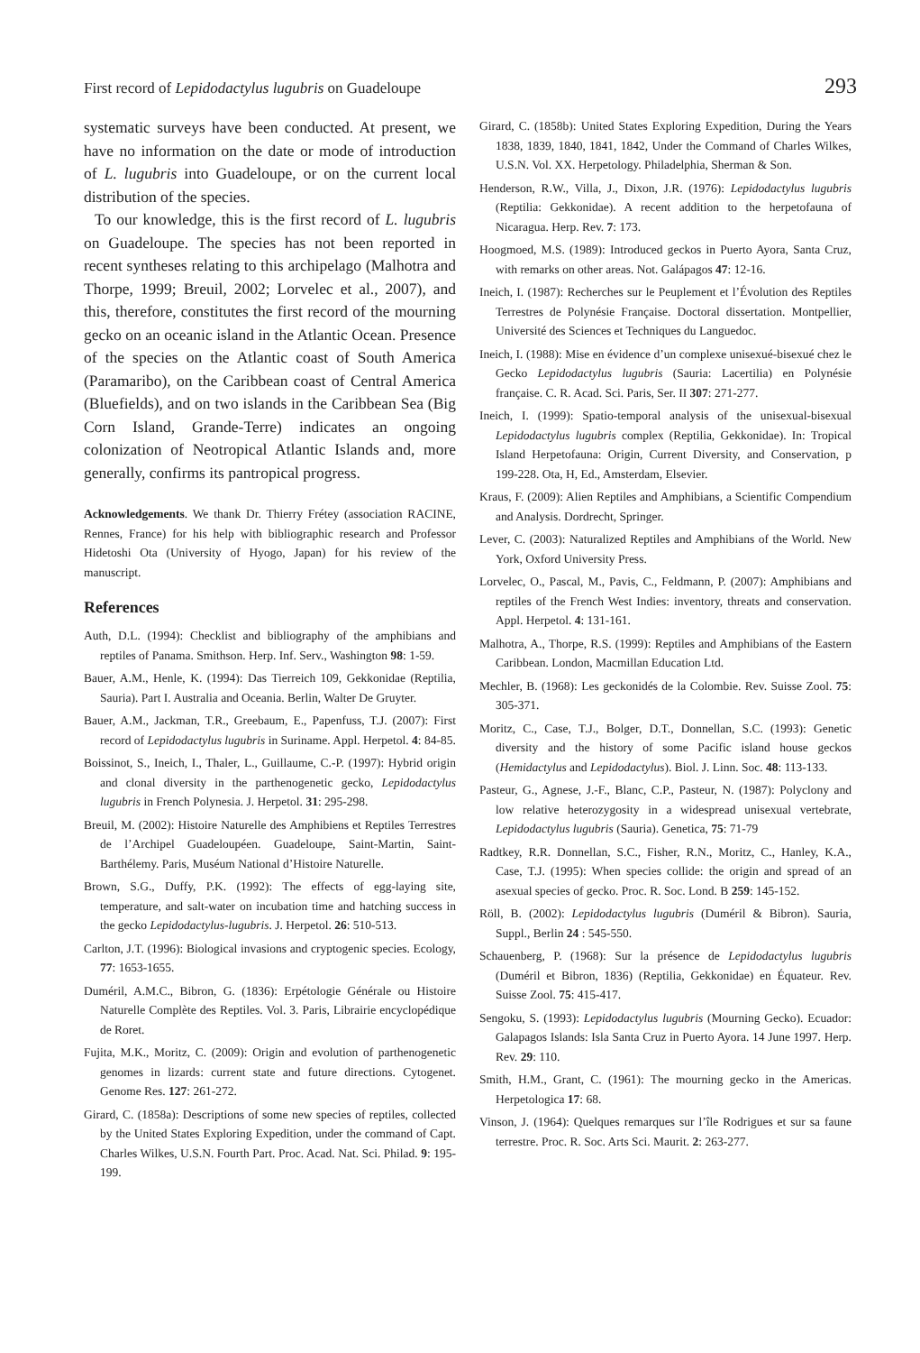First record of Lepidodactylus lugubris on Guadeloupe 293
systematic surveys have been conducted. At present, we have no information on the date or mode of introduction of L. lugubris into Guadeloupe, or on the current local distribution of the species.
To our knowledge, this is the first record of L. lugubris on Guadeloupe. The species has not been reported in recent syntheses relating to this archipelago (Malhotra and Thorpe, 1999; Breuil, 2002; Lorvelec et al., 2007), and this, therefore, constitutes the first record of the mourning gecko on an oceanic island in the Atlantic Ocean. Presence of the species on the Atlantic coast of South America (Paramaribo), on the Caribbean coast of Central America (Bluefields), and on two islands in the Caribbean Sea (Big Corn Island, Grande-Terre) indicates an ongoing colonization of Neotropical Atlantic Islands and, more generally, confirms its pantropical progress.
Acknowledgements. We thank Dr. Thierry Frétey (association RACINE, Rennes, France) for his help with bibliographic research and Professor Hidetoshi Ota (University of Hyogo, Japan) for his review of the manuscript.
References
Auth, D.L. (1994): Checklist and bibliography of the amphibians and reptiles of Panama. Smithson. Herp. Inf. Serv., Washington 98: 1-59.
Bauer, A.M., Henle, K. (1994): Das Tierreich 109, Gekkonidae (Reptilia, Sauria). Part I. Australia and Oceania. Berlin, Walter De Gruyter.
Bauer, A.M., Jackman, T.R., Greebaum, E., Papenfuss, T.J. (2007): First record of Lepidodactylus lugubris in Suriname. Appl. Herpetol. 4: 84-85.
Boissinot, S., Ineich, I., Thaler, L., Guillaume, C.-P. (1997): Hybrid origin and clonal diversity in the parthenogenetic gecko, Lepidodactylus lugubris in French Polynesia. J. Herpetol. 31: 295-298.
Breuil, M. (2002): Histoire Naturelle des Amphibiens et Reptiles Terrestres de l’Archipel Guadeloupéen. Guadeloupe, Saint-Martin, Saint-Barthélemy. Paris, Muséum National d’Histoire Naturelle.
Brown, S.G., Duffy, P.K. (1992): The effects of egg-laying site, temperature, and salt-water on incubation time and hatching success in the gecko Lepidodactylus-lugubris. J. Herpetol. 26: 510-513.
Carlton, J.T. (1996): Biological invasions and cryptogenic species. Ecology, 77: 1653-1655.
Duméril, A.M.C., Bibron, G. (1836): Erpétologie Générale ou Histoire Naturelle Complète des Reptiles. Vol. 3. Paris, Librairie encyclopédique de Roret.
Fujita, M.K., Moritz, C. (2009): Origin and evolution of parthenogenetic genomes in lizards: current state and future directions. Cytogenet. Genome Res. 127: 261-272.
Girard, C. (1858a): Descriptions of some new species of reptiles, collected by the United States Exploring Expedition, under the command of Capt. Charles Wilkes, U.S.N. Fourth Part. Proc. Acad. Nat. Sci. Philad. 9: 195-199.
Girard, C. (1858b): United States Exploring Expedition, During the Years 1838, 1839, 1840, 1841, 1842, Under the Command of Charles Wilkes, U.S.N. Vol. XX. Herpetology. Philadelphia, Sherman & Son.
Henderson, R.W., Villa, J., Dixon, J.R. (1976): Lepidodactylus lugubris (Reptilia: Gekkonidae). A recent addition to the herpetofauna of Nicaragua. Herp. Rev. 7: 173.
Hoogmoed, M.S. (1989): Introduced geckos in Puerto Ayora, Santa Cruz, with remarks on other areas. Not. Galápagos 47: 12-16.
Ineich, I. (1987): Recherches sur le Peuplement et l’Évolution des Reptiles Terrestres de Polynésie Française. Doctoral dissertation. Montpellier, Université des Sciences et Techniques du Languedoc.
Ineich, I. (1988): Mise en évidence d’un complexe unisexué-bisexué chez le Gecko Lepidodactylus lugubris (Sauria: Lacertilia) en Polynésie française. C. R. Acad. Sci. Paris, Ser. II 307: 271-277.
Ineich, I. (1999): Spatio-temporal analysis of the unisexual-bisexual Lepidodactylus lugubris complex (Reptilia, Gekkonidae). In: Tropical Island Herpetofauna: Origin, Current Diversity, and Conservation, p 199-228. Ota, H, Ed., Amsterdam, Elsevier.
Kraus, F. (2009): Alien Reptiles and Amphibians, a Scientific Compendium and Analysis. Dordrecht, Springer.
Lever, C. (2003): Naturalized Reptiles and Amphibians of the World. New York, Oxford University Press.
Lorvelec, O., Pascal, M., Pavis, C., Feldmann, P. (2007): Amphibians and reptiles of the French West Indies: inventory, threats and conservation. Appl. Herpetol. 4: 131-161.
Malhotra, A., Thorpe, R.S. (1999): Reptiles and Amphibians of the Eastern Caribbean. London, Macmillan Education Ltd.
Mechler, B. (1968): Les geckonidés de la Colombie. Rev. Suisse Zool. 75: 305-371.
Moritz, C., Case, T.J., Bolger, D.T., Donnellan, S.C. (1993): Genetic diversity and the history of some Pacific island house geckos (Hemidactylus and Lepidodactylus). Biol. J. Linn. Soc. 48: 113-133.
Pasteur, G., Agnese, J.-F., Blanc, C.P., Pasteur, N. (1987): Polyclony and low relative heterozygosity in a widespread unisexual vertebrate, Lepidodactylus lugubris (Sauria). Genetica, 75: 71-79
Radtkey, R.R. Donnellan, S.C., Fisher, R.N., Moritz, C., Hanley, K.A., Case, T.J. (1995): When species collide: the origin and spread of an asexual species of gecko. Proc. R. Soc. Lond. B 259: 145-152.
Röll, B. (2002): Lepidodactylus lugubris (Duméril & Bibron). Sauria, Suppl., Berlin 24 : 545-550.
Schauenberg, P. (1968): Sur la présence de Lepidodactylus lugubris (Duméril et Bibron, 1836) (Reptilia, Gekkonidae) en Équateur. Rev. Suisse Zool. 75: 415-417.
Sengoku, S. (1993): Lepidodactylus lugubris (Mourning Gecko). Ecuador: Galapagos Islands: Isla Santa Cruz in Puerto Ayora. 14 June 1997. Herp. Rev. 29: 110.
Smith, H.M., Grant, C. (1961): The mourning gecko in the Americas. Herpetologica 17: 68.
Vinson, J. (1964): Quelques remarques sur l’île Rodrigues et sur sa faune terrestre. Proc. R. Soc. Arts Sci. Maurit. 2: 263-277.